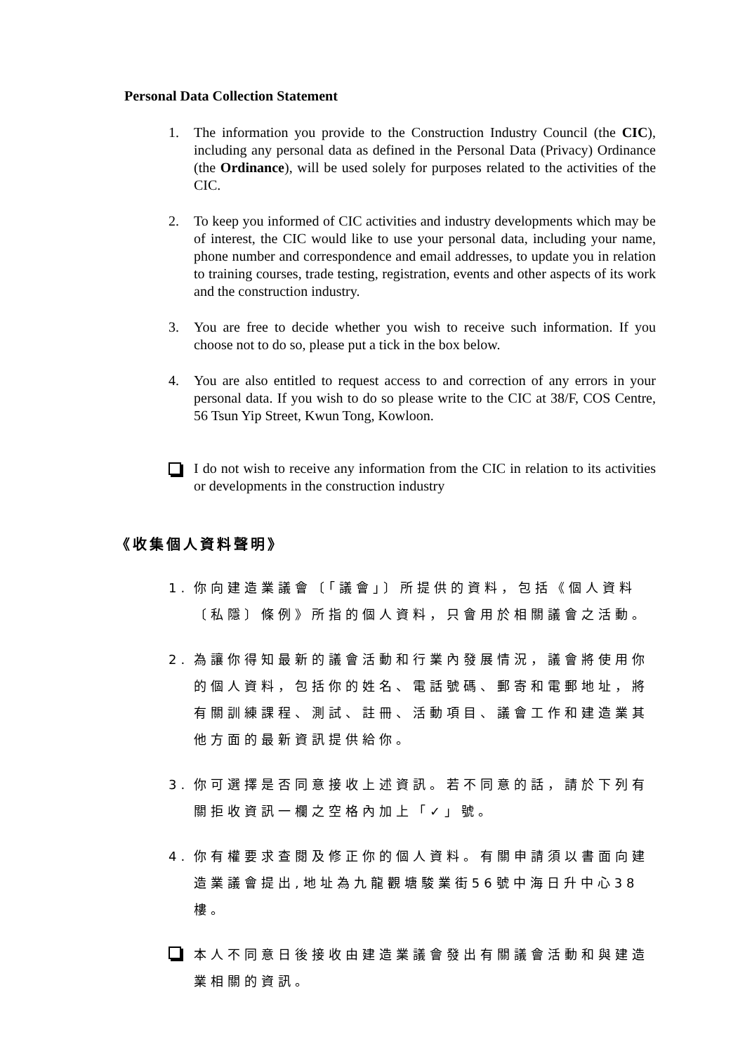Personal Data Collection Statement
1. The information you provide to the Construction Industry Council (the CIC), including any personal data as defined in the Personal Data (Privacy) Ordinance (the Ordinance), will be used solely for purposes related to the activities of the CIC.
2. To keep you informed of CIC activities and industry developments which may be of interest, the CIC would like to use your personal data, including your name, phone number and correspondence and email addresses, to update you in relation to training courses, trade testing, registration, events and other aspects of its work and the construction industry.
3. You are free to decide whether you wish to receive such information. If you choose not to do so, please put a tick in the box below.
4. You are also entitled to request access to and correction of any errors in your personal data. If you wish to do so please write to the CIC at 38/F, COS Centre, 56 Tsun Yip Street, Kwun Tong, Kowloon.
I do not wish to receive any information from the CIC in relation to its activities or developments in the construction industry
《收集個人資料聲明》
1. 你向建造業議會〔「議會」〕所提供的資料，包括《個人資料〔私隱〕條例》所指的個人資料，只會用於相關議會之活動。
2. 為讓你得知最新的議會活動和行業內發展情況，議會將使用你的個人資料，包括你的姓名、電話號碼、郵寄和電郵地址，將有關訓練課程、測試、註冊、活動項目、議會工作和建造業其他方面的最新資訊提供給你。
3. 你可選擇是否同意接收上述資訊。若不同意的話，請於下列有關拒收資訊一欄之空格內加上「✓」號。
4. 你有權要求查閱及修正你的個人資料。有關申請須以書面向建造業議會提出,地址為九龍觀塘駿業街56號中海日升中心38樓。
本人不同意日後接收由建造業議會發出有關議會活動和與建造業相關的資訊。